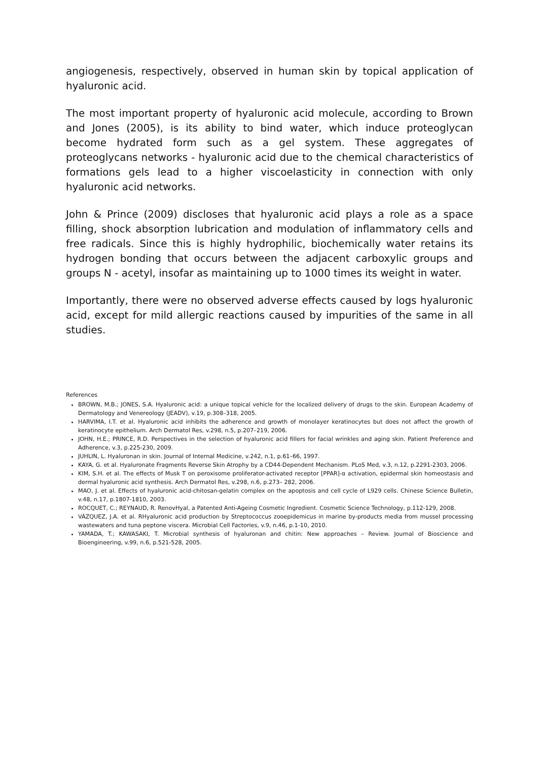angiogenesis, respectively, observed in human skin by topical application of hyaluronic acid.
The most important property of hyaluronic acid molecule, according to Brown and Jones (2005), is its ability to bind water, which induce proteoglycan become hydrated form such as a gel system. These aggregates of proteoglycans networks - hyaluronic acid due to the chemical characteristics of formations gels lead to a higher viscoelasticity in connection with only hyaluronic acid networks.
John & Prince (2009) discloses that hyaluronic acid plays a role as a space filling, shock absorption lubrication and modulation of inflammatory cells and free radicals. Since this is highly hydrophilic, biochemically water retains its hydrogen bonding that occurs between the adjacent carboxylic groups and groups N - acetyl, insofar as maintaining up to 1000 times its weight in water.
Importantly, there were no observed adverse effects caused by logs hyaluronic acid, except for mild allergic reactions caused by impurities of the same in all studies.
References
BROWN, M.B.; JONES, S.A. Hyaluronic acid: a unique topical vehicle for the localized delivery of drugs to the skin. European Academy of Dermatology and Venereology (JEADV), v.19, p.308–318, 2005.
HARVIMA, I.T. et al. Hyaluronic acid inhibits the adherence and growth of monolayer keratinocytes but does not affect the growth of keratinocyte epithelium. Arch Dermatol Res, v.298, n.5, p.207–219, 2006.
JOHN, H.E.; PRINCE, R.D. Perspectives in the selection of hyaluronic acid fillers for facial wrinkles and aging skin. Patient Preference and Adherence, v.3, p.225-230, 2009.
JUHLIN, L. Hyaluronan in skin. Journal of Internal Medicine, v.242, n.1, p.61–66, 1997.
KAYA, G. et al. Hyaluronate Fragments Reverse Skin Atrophy by a CD44-Dependent Mechanism. PLoS Med, v.3, n.12, p.2291-2303, 2006.
KIM, S.H. et al. The effects of Musk T on peroxisome proliferator-activated receptor [PPAR]-α activation, epidermal skin homeostasis and dermal hyaluronic acid synthesis. Arch Dermatol Res, v.298, n.6, p.273– 282, 2006.
MAO, J. et al. Effects of hyaluronic acid-chitosan-gelatin complex on the apoptosis and cell cycle of L929 cells. Chinese Science Bulletin, v.48, n.17, p.1807-1810, 2003.
ROCQUET, C.; REYNAUD, R. RenovHyal, a Patented Anti-Ageing Cosmetic Ingredient. Cosmetic Science Technology, p.112-129, 2008.
VÁZQUEZ, J.A. et al. RHyaluronic acid production by Streptococcus zooepidemicus in marine by-products media from mussel processing wastewaters and tuna peptone viscera. Microbial Cell Factories, v.9, n.46, p.1-10, 2010.
YAMADA, T.; KAWASAKI, T. Microbial synthesis of hyaluronan and chitin: New approaches – Review. Journal of Bioscience and Bioengineering, v.99, n.6, p.521-528, 2005.